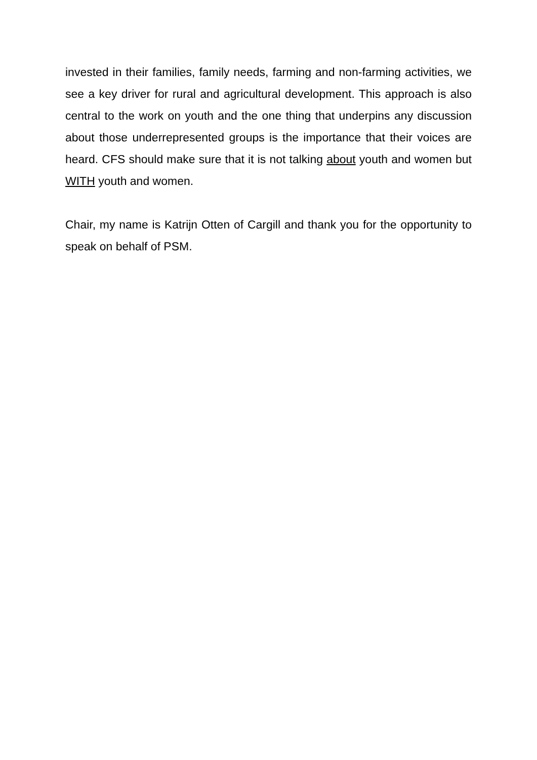invested in their families, family needs, farming and non-farming activities, we see a key driver for rural and agricultural development. This approach is also central to the work on youth and the one thing that underpins any discussion about those underrepresented groups is the importance that their voices are heard. CFS should make sure that it is not talking about youth and women but WITH youth and women.
Chair, my name is Katrijn Otten of Cargill and thank you for the opportunity to speak on behalf of PSM.